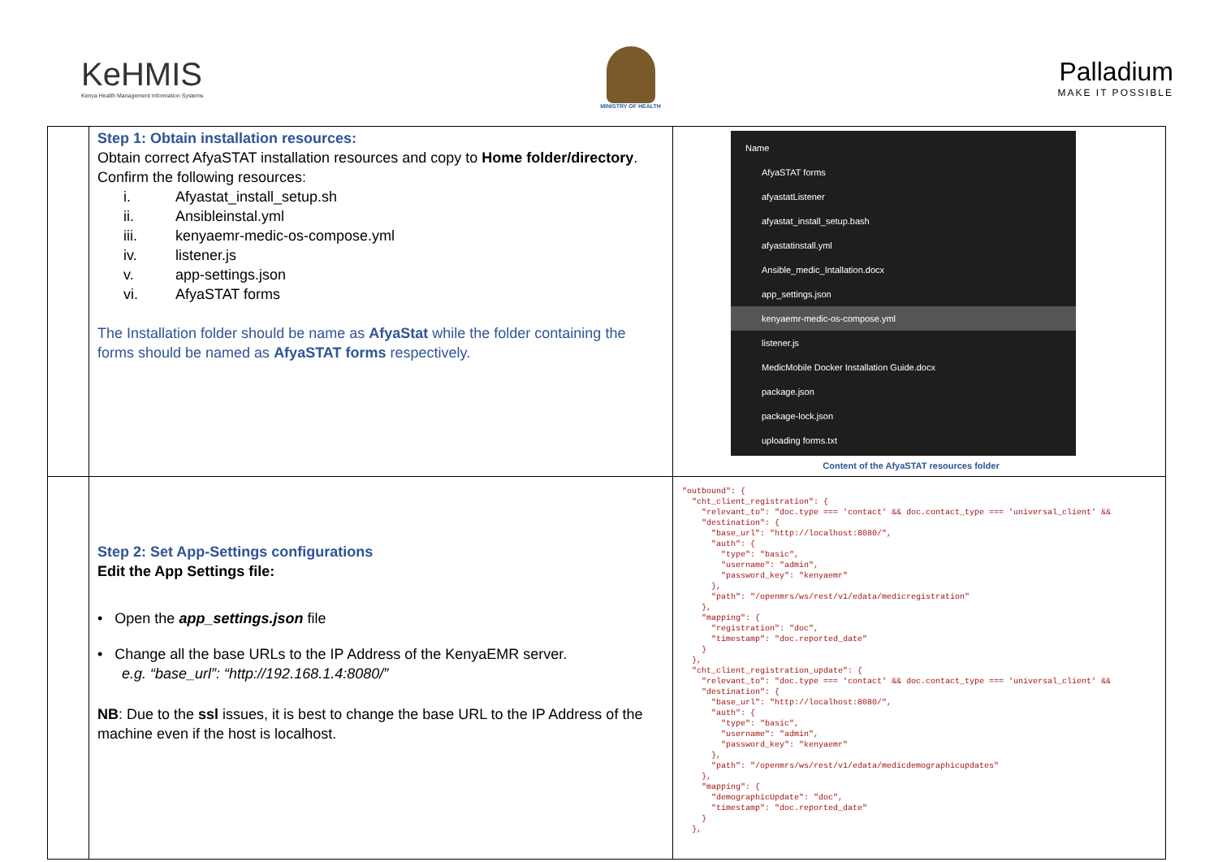KeHMIS
Kenya Health Management Information Systems
MINISTRY OF HEALTH
Palladium
MAKE IT POSSIBLE
| | Step 1: Obtain installation resources: Obtain correct AfyaSTAT installation resources and copy to Home folder/directory . Confirm the following resources: i. Afyastat_install_setup.sh ii. Ansibleinstal.yml iii. kenyaemr-medic-os-compose.yml iv. listener.js v. app-settings.json vi. AfyaSTAT forms The Installation folder should be name as AfyaStat while the folder containing the forms should be named as AfyaSTAT forms respectively. | Name AfyaSTAT forms afyastatListener afyastat_install_setup.bash afyastatinstall.yml Ansible_medic_Intallation.docx app_settings.json kenyaemr-medic-os-compose.yml listener.js MedicMobile Docker Installation Guide.docx package.json package-lock.json uploading forms.txt Content of the AfyaSTAT resources folder |
| | Step 2: Set App-Settings configurations Edit the App Settings file: • Open the app_settings.json file • Change all the base URLs to the IP Address of the KenyaEMR server. e.g. “base_url”: “http://192.168.1.4:8080/” NB : Due to the ssl issues, it is best to change the base URL to the IP Address of the machine even if the host is localhost. | "outbound": { "cht_client_registration": { "relevant_to": "doc.type === 'contact' && doc.contact_type === 'universal_client' && "destination": { "base_url": "http://localhost:8080/", "auth": { "type": "basic", "username": "admin", "password_key": "kenyaemr" }, "path": "/openmrs/ws/rest/v1/edata/medicregistration" }, "mapping": { "registration": "doc", "timestamp": "doc.reported_date" } }, "cht_client_registration_update": { "relevant_to": "doc.type === 'contact' && doc.contact_type === 'universal_client' && "destination": { "base_url": "http://localhost:8080/", "auth": { "type": "basic", "username": "admin", "password_key": "kenyaemr" }, "path": "/openmrs/ws/rest/v1/edata/medicdemographicupdates" }, "mapping": { "demographicUpdate": "doc", "timestamp": "doc.reported_date" } }, |